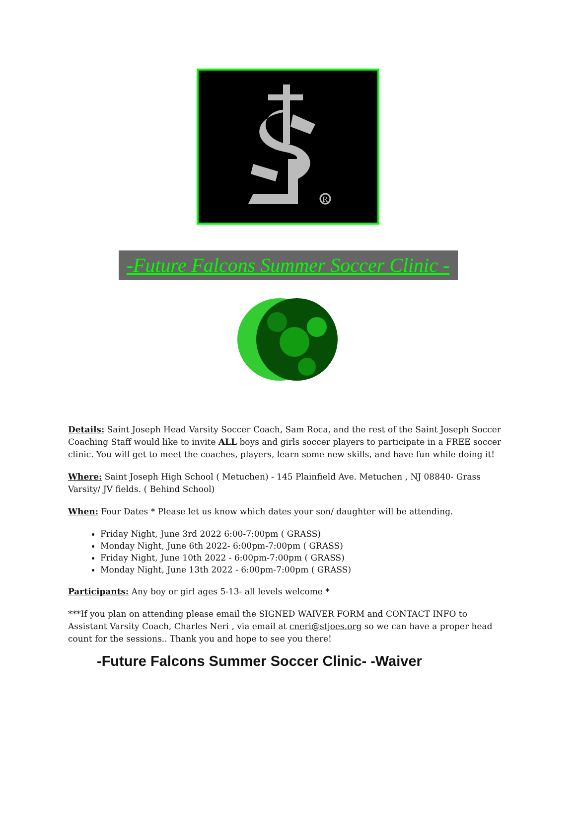R
-Future Falcons Summer Soccer Clinic -
Details: Saint Joseph Head Varsity Soccer Coach, Sam Roca, and the rest of the Saint Joseph Soccer Coaching Staff would like to invite ALL boys and girls soccer players to participate in a FREE soccer clinic. You will get to meet the coaches, players, learn some new skills, and have fun while doing it!
Where: Saint Joseph High School ( Metuchen) - 145 Plainfield Ave. Metuchen , NJ 08840- Grass Varsity/ JV fields. ( Behind School)
When: Four Dates * Please let us know which dates your son/ daughter will be attending.
Friday Night, June 3rd 2022 6:00-7:00pm ( GRASS)
Monday Night, June 6th 2022- 6:00pm-7:00pm ( GRASS)
Friday Night, June 10th 2022 - 6:00pm-7:00pm ( GRASS)
Monday Night, June 13th 2022 - 6:00pm-7:00pm ( GRASS)
Participants: Any boy or girl ages 5-13- all levels welcome *
***If you plan on attending please email the SIGNED WAIVER FORM and CONTACT INFO to Assistant Varsity Coach, Charles Neri , via email at cneri@stjoes.org so we can have a proper head count for the sessions.. Thank you and hope to see you there!
-Future Falcons Summer Soccer Clinic- -Waiver